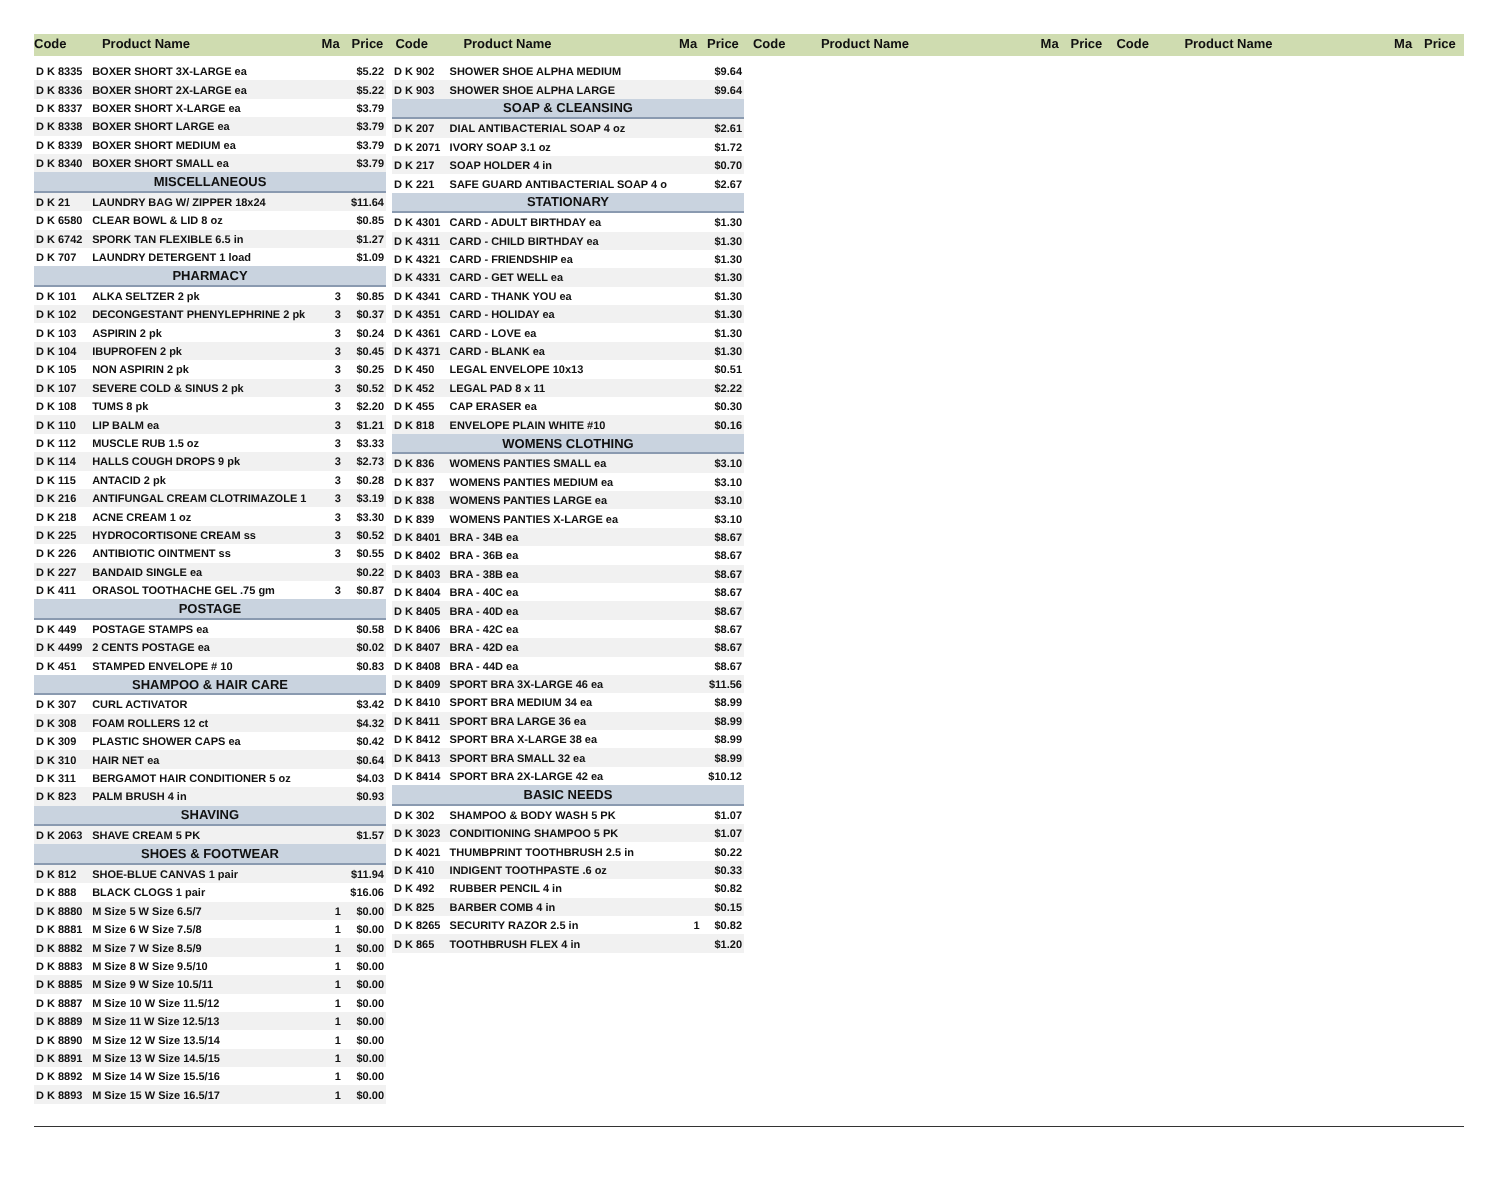Code Product Name Ma Price Code Product Name Ma Price Code Product Name Ma Price Code Product Name Ma Price
| D K 8335 | BOXER SHORT 3X-LARGE ea | | $5.22 |
| D K 8336 | BOXER SHORT 2X-LARGE ea | | $5.22 |
| D K 8337 | BOXER SHORT X-LARGE ea | | $3.79 |
| D K 8338 | BOXER SHORT LARGE ea | | $3.79 |
| D K 8339 | BOXER SHORT MEDIUM ea | | $3.79 |
| D K 8340 | BOXER SHORT SMALL ea | | $3.79 |
| MISCELLANEOUS | | | |
| D K 21 | LAUNDRY BAG W/ ZIPPER 18x24 | | $11.64 |
| D K 6580 | CLEAR BOWL & LID 8 oz | | $0.85 |
| D K 6742 | SPORK TAN FLEXIBLE 6.5 in | | $1.27 |
| D K 707 | LAUNDRY DETERGENT 1 load | | $1.09 |
| PHARMACY | | | |
| D K 101 | ALKA SELTZER 2 pk | 3 | $0.85 |
| D K 102 | DECONGESTANT PHENYLEPHRINE 2 pk | 3 | $0.37 |
| D K 103 | ASPIRIN 2 pk | 3 | $0.24 |
| D K 104 | IBUPROFEN 2 pk | 3 | $0.45 |
| D K 105 | NON ASPIRIN 2 pk | 3 | $0.25 |
| D K 107 | SEVERE COLD & SINUS 2 pk | 3 | $0.52 |
| D K 108 | TUMS 8 pk | 3 | $2.20 |
| D K 110 | LIP BALM ea | 3 | $1.21 |
| D K 112 | MUSCLE RUB 1.5 oz | 3 | $3.33 |
| D K 114 | HALLS COUGH DROPS 9 pk | 3 | $2.73 |
| D K 115 | ANTACID 2 pk | 3 | $0.28 |
| D K 216 | ANTIFUNGAL CREAM CLOTRIMAZOLE 1 | 3 | $3.19 |
| D K 218 | ACNE CREAM 1 oz | 3 | $3.30 |
| D K 225 | HYDROCORTISONE CREAM ss | 3 | $0.52 |
| D K 226 | ANTIBIOTIC OINTMENT ss | 3 | $0.55 |
| D K 227 | BANDAID SINGLE ea | | $0.22 |
| D K 411 | ORASOL TOOTHACHE GEL .75 gm | 3 | $0.87 |
| POSTAGE | | | |
| D K 449 | POSTAGE STAMPS ea | | $0.58 |
| D K 4499 | 2 CENTS POSTAGE ea | | $0.02 |
| D K 451 | STAMPED ENVELOPE # 10 | | $0.83 |
| SHAMPOO & HAIR CARE | | | |
| D K 307 | CURL ACTIVATOR | | $3.42 |
| D K 308 | FOAM ROLLERS 12 ct | | $4.32 |
| D K 309 | PLASTIC SHOWER CAPS ea | | $0.42 |
| D K 310 | HAIR NET ea | | $0.64 |
| D K 311 | BERGAMOT HAIR CONDITIONER 5 oz | | $4.03 |
| D K 823 | PALM BRUSH 4 in | | $0.93 |
| SHAVING | | | |
| D K 2063 | SHAVE CREAM 5 PK | | $1.57 |
| SHOES & FOOTWEAR | | | |
| D K 812 | SHOE-BLUE CANVAS 1 pair | | $11.94 |
| D K 888 | BLACK CLOGS 1 pair | | $16.06 |
| D K 8880 | M Size 5 W Size 6.5/7 | 1 | $0.00 |
| D K 8881 | M Size 6 W Size 7.5/8 | 1 | $0.00 |
| D K 8882 | M Size 7 W Size 8.5/9 | 1 | $0.00 |
| D K 8883 | M Size 8 W Size 9.5/10 | 1 | $0.00 |
| D K 8885 | M Size 9 W Size 10.5/11 | 1 | $0.00 |
| D K 8887 | M Size 10 W Size 11.5/12 | 1 | $0.00 |
| D K 8889 | M Size 11 W Size 12.5/13 | 1 | $0.00 |
| D K 8890 | M Size 12 W Size 13.5/14 | 1 | $0.00 |
| D K 8891 | M Size 13 W Size 14.5/15 | 1 | $0.00 |
| D K 8892 | M Size 14 W Size 15.5/16 | 1 | $0.00 |
| D K 8893 | M Size 15 W Size 16.5/17 | 1 | $0.00 |
| D K 902 | SHOWER SHOE ALPHA MEDIUM | | $9.64 |
| D K 903 | SHOWER SHOE ALPHA LARGE | | $9.64 |
| SOAP & CLEANSING | | | |
| D K 207 | DIAL ANTIBACTERIAL SOAP 4 oz | | $2.61 |
| D K 2071 | IVORY SOAP 3.1 oz | | $1.72 |
| D K 217 | SOAP HOLDER 4 in | | $0.70 |
| D K 221 | SAFE GUARD ANTIBACTERIAL SOAP 4 o | | $2.67 |
| STATIONARY | | | |
| D K 4301 | CARD - ADULT BIRTHDAY ea | | $1.30 |
| D K 4311 | CARD - CHILD BIRTHDAY ea | | $1.30 |
| D K 4321 | CARD - FRIENDSHIP ea | | $1.30 |
| D K 4331 | CARD - GET WELL ea | | $1.30 |
| D K 4341 | CARD - THANK YOU ea | | $1.30 |
| D K 4351 | CARD - HOLIDAY ea | | $1.30 |
| D K 4361 | CARD - LOVE ea | | $1.30 |
| D K 4371 | CARD - BLANK ea | | $1.30 |
| D K 450 | LEGAL ENVELOPE 10x13 | | $0.51 |
| D K 452 | LEGAL PAD 8 x 11 | | $2.22 |
| D K 455 | CAP ERASER ea | | $0.30 |
| D K 818 | ENVELOPE PLAIN WHITE #10 | | $0.16 |
| WOMENS CLOTHING | | | |
| D K 836 | WOMENS PANTIES SMALL ea | | $3.10 |
| D K 837 | WOMENS PANTIES MEDIUM ea | | $3.10 |
| D K 838 | WOMENS PANTIES LARGE ea | | $3.10 |
| D K 839 | WOMENS PANTIES X-LARGE ea | | $3.10 |
| D K 8401 | BRA - 34B ea | | $8.67 |
| D K 8402 | BRA - 36B ea | | $8.67 |
| D K 8403 | BRA - 38B ea | | $8.67 |
| D K 8404 | BRA - 40C ea | | $8.67 |
| D K 8405 | BRA - 40D ea | | $8.67 |
| D K 8406 | BRA - 42C ea | | $8.67 |
| D K 8407 | BRA - 42D ea | | $8.67 |
| D K 8408 | BRA - 44D ea | | $8.67 |
| D K 8409 | SPORT BRA 3X-LARGE 46 ea | | $11.56 |
| D K 8410 | SPORT BRA MEDIUM 34 ea | | $8.99 |
| D K 8411 | SPORT BRA LARGE 36 ea | | $8.99 |
| D K 8412 | SPORT BRA X-LARGE 38 ea | | $8.99 |
| D K 8413 | SPORT BRA SMALL 32 ea | | $8.99 |
| D K 8414 | SPORT BRA 2X-LARGE 42 ea | | $10.12 |
| BASIC NEEDS | | | |
| D K 302 | SHAMPOO & BODY WASH 5 PK | | $1.07 |
| D K 3023 | CONDITIONING SHAMPOO 5 PK | | $1.07 |
| D K 4021 | THUMBPRINT TOOTHBRUSH 2.5 in | | $0.22 |
| D K 410 | INDIGENT TOOTHPASTE .6 oz | | $0.33 |
| D K 492 | RUBBER PENCIL 4 in | | $0.82 |
| D K 825 | BARBER COMB 4 in | | $0.15 |
| D K 8265 | SECURITY RAZOR 2.5 in | 1 | $0.82 |
| D K 865 | TOOTHBRUSH FLEX 4 in | | $1.20 |